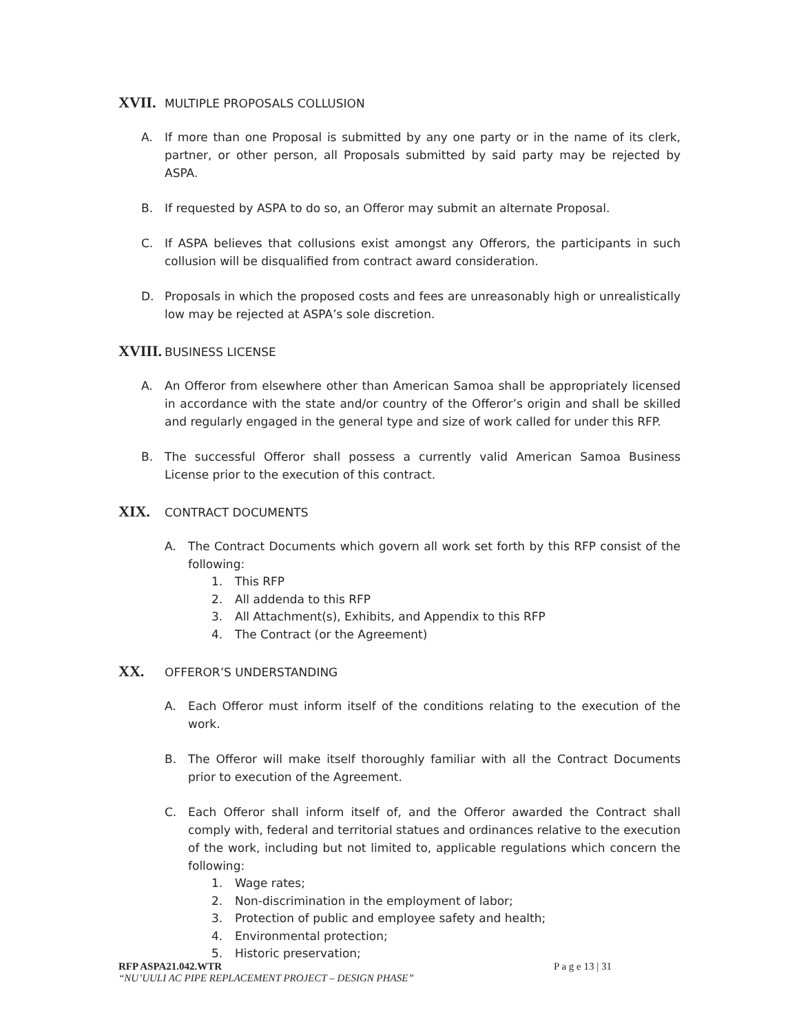XVII. MULTIPLE PROPOSALS COLLUSION
A. If more than one Proposal is submitted by any one party or in the name of its clerk, partner, or other person, all Proposals submitted by said party may be rejected by ASPA.
B. If requested by ASPA to do so, an Offeror may submit an alternate Proposal.
C. If ASPA believes that collusions exist amongst any Offerors, the participants in such collusion will be disqualified from contract award consideration.
D. Proposals in which the proposed costs and fees are unreasonably high or unrealistically low may be rejected at ASPA’s sole discretion.
XVIII. BUSINESS LICENSE
A. An Offeror from elsewhere other than American Samoa shall be appropriately licensed in accordance with the state and/or country of the Offeror’s origin and shall be skilled and regularly engaged in the general type and size of work called for under this RFP.
B. The successful Offeror shall possess a currently valid American Samoa Business License prior to the execution of this contract.
XIX. CONTRACT DOCUMENTS
A. The Contract Documents which govern all work set forth by this RFP consist of the following:
1. This RFP
2. All addenda to this RFP
3. All Attachment(s), Exhibits, and Appendix to this RFP
4. The Contract (or the Agreement)
XX. OFFEROR’S UNDERSTANDING
A. Each Offeror must inform itself of the conditions relating to the execution of the work.
B. The Offeror will make itself thoroughly familiar with all the Contract Documents prior to execution of the Agreement.
C. Each Offeror shall inform itself of, and the Offeror awarded the Contract shall comply with, federal and territorial statues and ordinances relative to the execution of the work, including but not limited to, applicable regulations which concern the following:
1. Wage rates;
2. Non-discrimination in the employment of labor;
3. Protection of public and employee safety and health;
4. Environmental protection;
5. Historic preservation;
RFP ASPA21.042.WTR P a g e 13 | 31
“NU’UULI AC PIPE REPLACEMENT PROJECT – DESIGN PHASE”